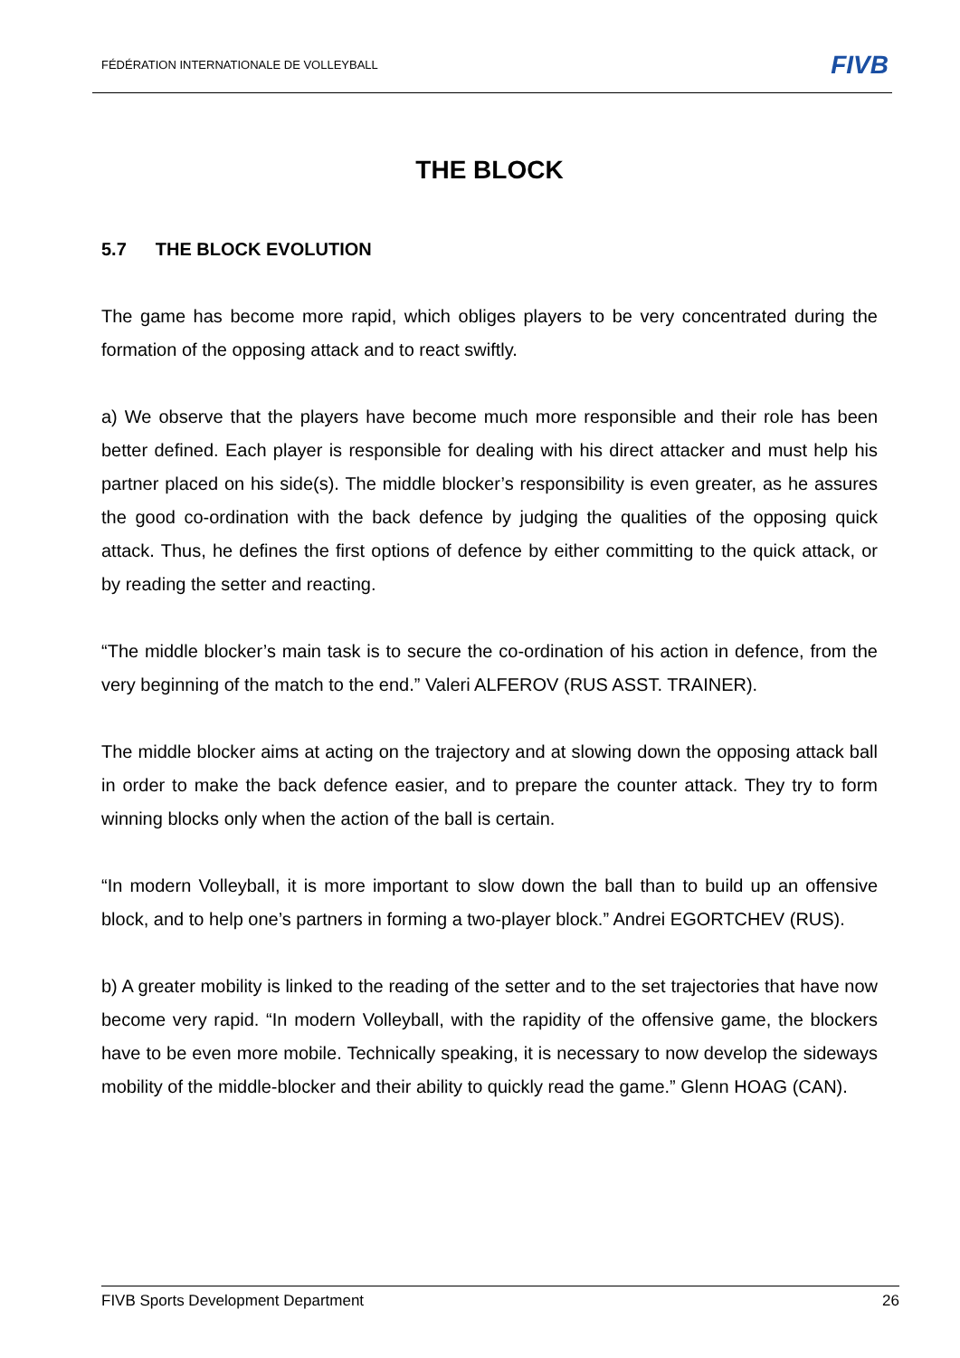FÉDÉRATION INTERNATIONALE DE VOLLEYBALL
FIVB
THE BLOCK
5.7 THE BLOCK EVOLUTION
The game has become more rapid, which obliges players to be very concentrated during the formation of the opposing attack and to react swiftly.
a) We observe that the players have become much more responsible and their role has been better defined. Each player is responsible for dealing with his direct attacker and must help his partner placed on his side(s). The middle blocker’s responsibility is even greater, as he assures the good co-ordination with the back defence by judging the qualities of the opposing quick attack. Thus, he defines the first options of defence by either committing to the quick attack, or by reading the setter and reacting.
“The middle blocker’s main task is to secure the co-ordination of his action in defence, from the very beginning of the match to the end.” Valeri ALFEROV (RUS ASST. TRAINER).
The middle blocker aims at acting on the trajectory and at slowing down the opposing attack ball in order to make the back defence easier, and to prepare the counter attack. They try to form winning blocks only when the action of the ball is certain.
“In modern Volleyball, it is more important to slow down the ball than to build up an offensive block, and to help one’s partners in forming a two-player block.” Andrei EGORTCHEV (RUS).
b) A greater mobility is linked to the reading of the setter and to the set trajectories that have now become very rapid. “In modern Volleyball, with the rapidity of the offensive game, the blockers have to be even more mobile. Technically speaking, it is necessary to now develop the sideways mobility of the middle-blocker and their ability to quickly read the game.” Glenn HOAG (CAN).
FIVB Sports Development Department 26